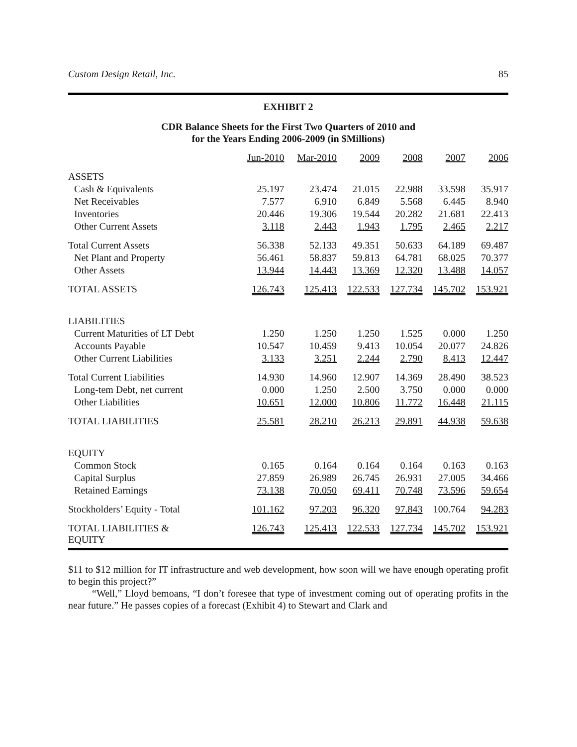Custom Design Retail, Inc. 85
EXHIBIT 2
CDR Balance Sheets for the First Two Quarters of 2010 and
for the Years Ending 2006-2009 (in $Millions)
| | Jun-2010 | Mar-2010 | 2009 | 2008 | 2007 | 2006 |
| --- | --- | --- | --- | --- | --- | --- |
| ASSETS | | | | | | |
| Cash & Equivalents | 25.197 | 23.474 | 21.015 | 22.988 | 33.598 | 35.917 |
| Net Receivables | 7.577 | 6.910 | 6.849 | 5.568 | 6.445 | 8.940 |
| Inventories | 20.446 | 19.306 | 19.544 | 20.282 | 21.681 | 22.413 |
| Other Current Assets | 3.118 | 2.443 | 1.943 | 1.795 | 2.465 | 2.217 |
| Total Current Assets | 56.338 | 52.133 | 49.351 | 50.633 | 64.189 | 69.487 |
| Net Plant and Property | 56.461 | 58.837 | 59.813 | 64.781 | 68.025 | 70.377 |
| Other Assets | 13.944 | 14.443 | 13.369 | 12.320 | 13.488 | 14.057 |
| TOTAL ASSETS | 126.743 | 125.413 | 122.533 | 127.734 | 145.702 | 153.921 |
| LIABILITIES | | | | | | |
| Current Maturities of LT Debt | 1.250 | 1.250 | 1.250 | 1.525 | 0.000 | 1.250 |
| Accounts Payable | 10.547 | 10.459 | 9.413 | 10.054 | 20.077 | 24.826 |
| Other Current Liabilities | 3.133 | 3.251 | 2.244 | 2.790 | 8.413 | 12.447 |
| Total Current Liabilities | 14.930 | 14.960 | 12.907 | 14.369 | 28.490 | 38.523 |
| Long-tem Debt, net current | 0.000 | 1.250 | 2.500 | 3.750 | 0.000 | 0.000 |
| Other Liabilities | 10.651 | 12.000 | 10.806 | 11.772 | 16.448 | 21.115 |
| TOTAL LIABILITIES | 25.581 | 28.210 | 26.213 | 29.891 | 44.938 | 59.638 |
| EQUITY | | | | | | |
| Common Stock | 0.165 | 0.164 | 0.164 | 0.164 | 0.163 | 0.163 |
| Capital Surplus | 27.859 | 26.989 | 26.745 | 26.931 | 27.005 | 34.466 |
| Retained Earnings | 73.138 | 70.050 | 69.411 | 70.748 | 73.596 | 59.654 |
| Stockholders’ Equity - Total | 101.162 | 97.203 | 96.320 | 97.843 | 100.764 | 94.283 |
| TOTAL LIABILITIES & EQUITY | 126.743 | 125.413 | 122.533 | 127.734 | 145.702 | 153.921 |
$11 to $12 million for IT infrastructure and web development, how soon will we have enough operating profit to begin this project?”
“Well,” Lloyd bemoans, “I don’t foresee that type of investment coming out of operating profits in the near future.” He passes copies of a forecast (Exhibit 4) to Stewart and Clark and